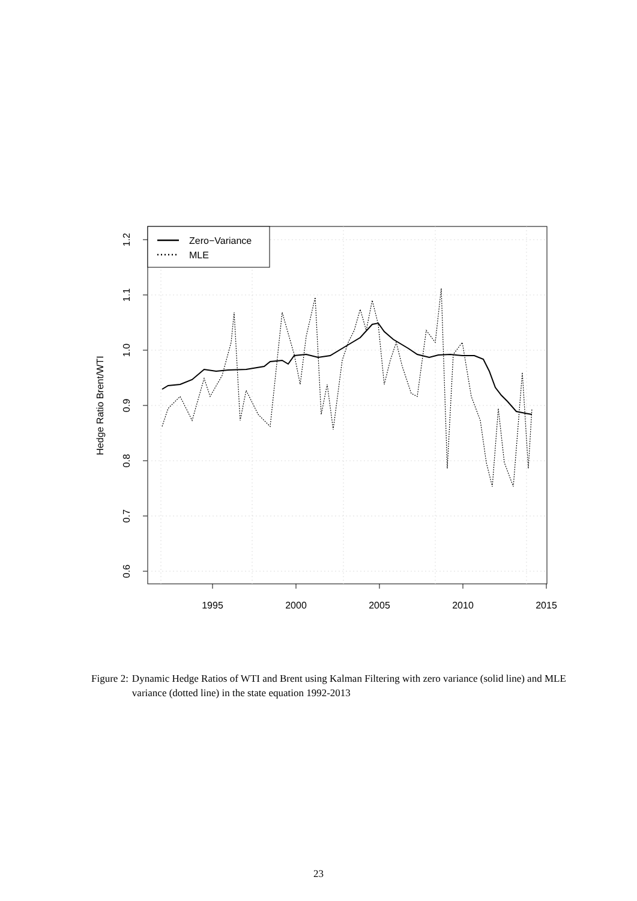1.2
1.1
1.0
0.9
0.8
0.7
0.6
1995
2000
2005
2010
2015
Hedge Ratio Brent/WTI
Zero−Variance
MLE
Figure 2: Dynamic Hedge Ratios of WTI and Brent using Kalman Filtering with zero variance (solid line) and MLE variance (dotted line) in the state equation 1992-2013
23